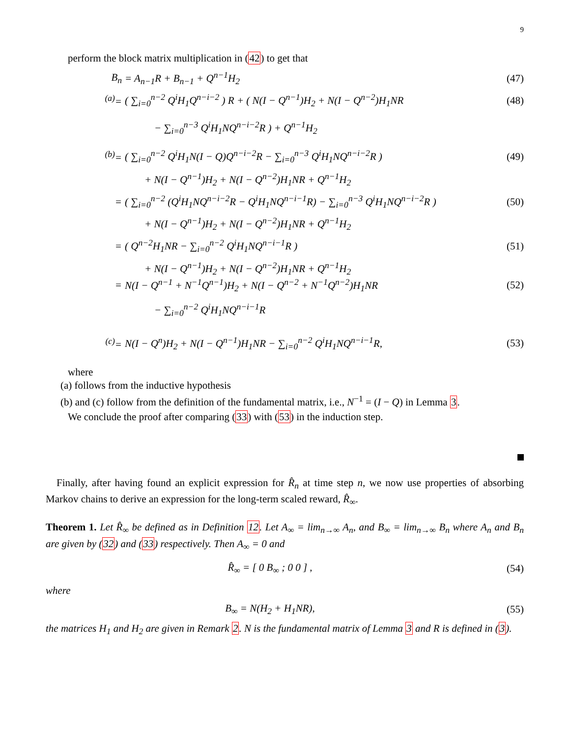9
perform the block matrix multiplication in (42) to get that
B<sub>n</sub> = A<sub>n−1</sub>R + B<sub>n−1</sub> + Q<sup>n−1</sup>H<sub>2</sub> (47)
<sup>(a)</sup>= ( ∑<sub>i=0</sub><sup>n−2</sup> Q<sup>i</sup>H<sub>1</sub>Q<sup>n−i−2</sup> ) R + ( N(I − Q<sup>n−1</sup>)H<sub>2</sub> + N(I − Q<sup>n−2</sup>)H<sub>1</sub>NR (48)
− ∑<sub>i=0</sub><sup>n−3</sup> Q<sup>i</sup>H<sub>1</sub>NQ<sup>n−i−2</sup>R ) + Q<sup>n−1</sup>H<sub>2</sub>
<sup>(b)</sup>= ( ∑<sub>i=0</sub><sup>n−2</sup> Q<sup>i</sup>H<sub>1</sub>N(I − Q)Q<sup>n−i−2</sup>R − ∑<sub>i=0</sub><sup>n−3</sup> Q<sup>i</sup>H<sub>1</sub>NQ<sup>n−i−2</sup>R ) (49)
+ N(I − Q<sup>n−1</sup>)H<sub>2</sub> + N(I − Q<sup>n−2</sup>)H<sub>1</sub>NR + Q<sup>n−1</sup>H<sub>2</sub>
= ( ∑<sub>i=0</sub><sup>n−2</sup> (Q<sup>i</sup>H<sub>1</sub>NQ<sup>n−i−2</sup>R − Q<sup>i</sup>H<sub>1</sub>NQ<sup>n−i−1</sup>R) − ∑<sub>i=0</sub><sup>n−3</sup> Q<sup>i</sup>H<sub>1</sub>NQ<sup>n−i−2</sup>R ) (50)
+ N(I − Q<sup>n−1</sup>)H<sub>2</sub> + N(I − Q<sup>n−2</sup>)H<sub>1</sub>NR + Q<sup>n−1</sup>H<sub>2</sub>
= ( Q<sup>n−2</sup>H<sub>1</sub>NR − ∑<sub>i=0</sub><sup>n−2</sup> Q<sup>i</sup>H<sub>1</sub>NQ<sup>n−i−1</sup>R ) (51)
+ N(I − Q<sup>n−1</sup>)H<sub>2</sub> + N(I − Q<sup>n−2</sup>)H<sub>1</sub>NR + Q<sup>n−1</sup>H<sub>2</sub>
= N(I − Q<sup>n−1</sup> + N<sup>−1</sup>Q<sup>n−1</sup>)H<sub>2</sub> + N(I − Q<sup>n−2</sup> + N<sup>−1</sup>Q<sup>n−2</sup>)H<sub>1</sub>NR (52)
− ∑<sub>i=0</sub><sup>n−2</sup> Q<sup>i</sup>H<sub>1</sub>NQ<sup>n−i−1</sup>R
<sup>(c)</sup>= N(I − Q<sup>n</sup>)H<sub>2</sub> + N(I − Q<sup>n−1</sup>)H<sub>1</sub>NR − ∑<sub>i=0</sub><sup>n−2</sup> Q<sup>i</sup>H<sub>1</sub>NQ<sup>n−i−1</sup>R, (53)
where
(a) follows from the inductive hypothesis
(b) and (c) follow from the definition of the fundamental matrix, i.e., N<sup>−1</sup> = (I − Q) in Lemma 3.
We conclude the proof after comparing (33) with (53) in the induction step.
Finally, after having found an explicit expression for R̂<sub>n</sub> at time step n, we now use properties of absorbing Markov chains to derive an expression for the long-term scaled reward, R̂<sub>∞</sub>.
Theorem 1. Let R̂<sub>∞</sub> be defined as in Definition 12. Let A<sub>∞</sub> = lim<sub>n→∞</sub> A<sub>n</sub>, and B<sub>∞</sub> = lim<sub>n→∞</sub> B<sub>n</sub> where A<sub>n</sub> and B<sub>n</sub> are given by (32) and (33) respectively. Then A<sub>∞</sub> = 0 and
R̂<sub>∞</sub> = [ 0 B<sub>∞</sub> ; 0 0 ] , (54)
where
B<sub>∞</sub> = N(H<sub>2</sub> + H<sub>1</sub>NR), (55)
the matrices H<sub>1</sub> and H<sub>2</sub> are given in Remark 2. N is the fundamental matrix of Lemma 3 and R is defined in (3).